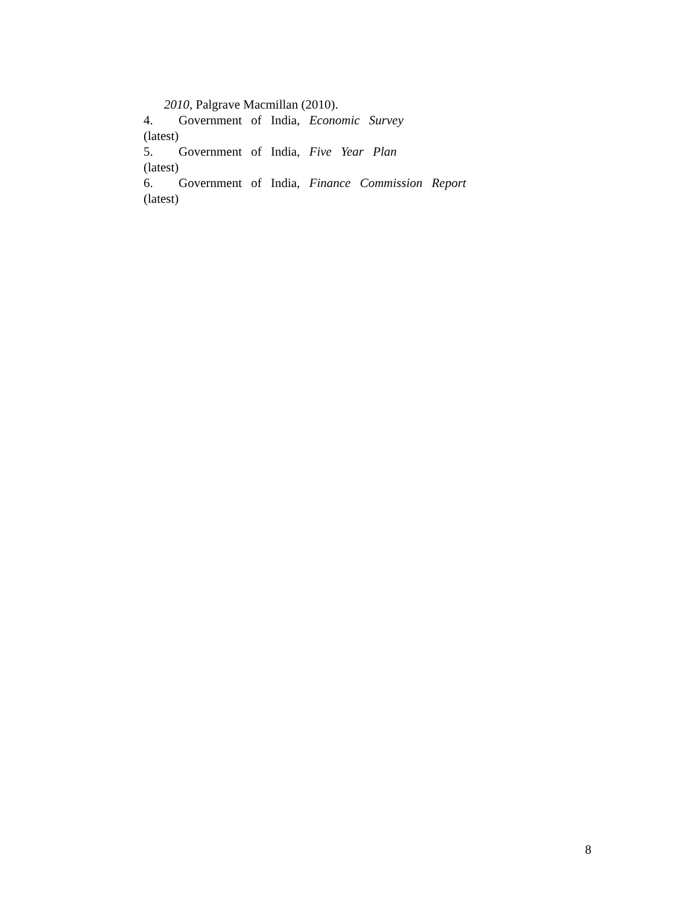2010, Palgrave Macmillan (2010).
4. Government of India, Economic Survey
(latest)
5. Government of India, Five Year Plan
(latest)
6. Government of India, Finance Commission Report
(latest)
8